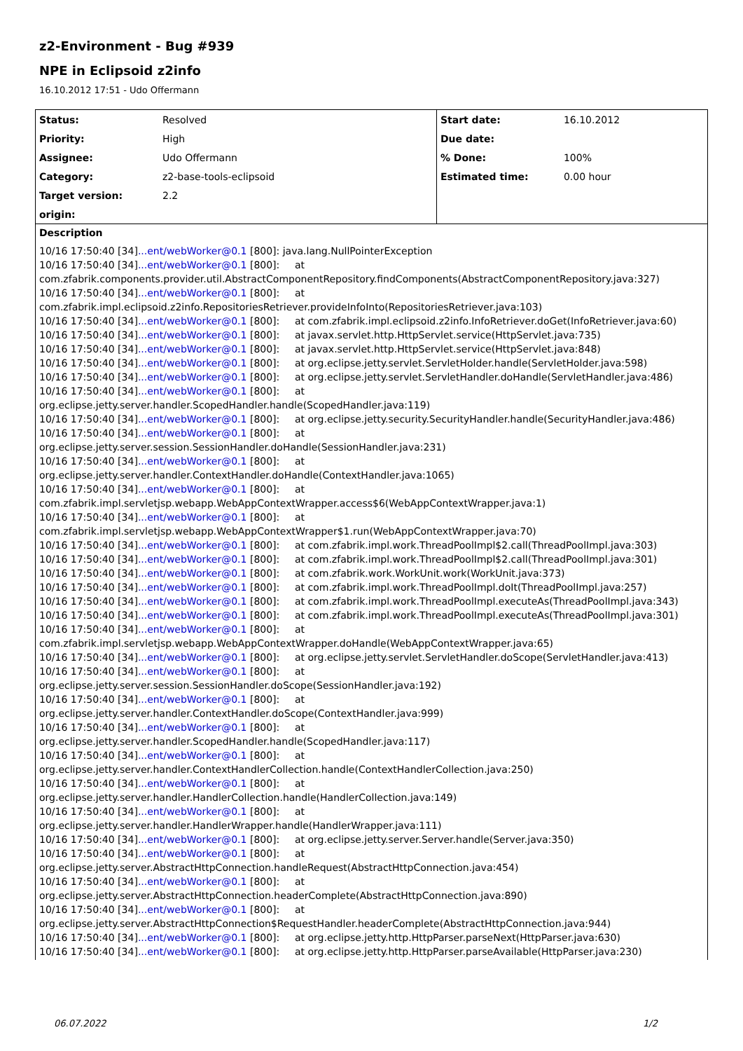z2-Environment - Bug #939
NPE in Eclipsoid z2info
16.10.2012 17:51 - Udo Offermann
| Status: | Resolved | Start date: | 16.10.2012 |
| Priority: | High | Due date: | |
| Assignee: | Udo Offermann | % Done: | 100% |
| Category: | z2-base-tools-eclipsoid | Estimated time: | 0.00 hour |
| Target version: | 2.2 | | |
| origin: | | | |
Description
10/16 17:50:40 [34]...ent/webWorker@0.1 [800]: java.lang.NullPointerException
10/16 17:50:40 [34]...ent/webWorker@0.1 [800]: at
com.zfabrik.components.provider.util.AbstractComponentRepository.findComponents(AbstractComponentRepository.java:327)
10/16 17:50:40 [34]...ent/webWorker@0.1 [800]: at
com.zfabrik.impl.eclipsoid.z2info.RepositoriesRetriever.provideInfoInto(RepositoriesRetriever.java:103)
10/16 17:50:40 [34]...ent/webWorker@0.1 [800]: at com.zfabrik.impl.eclipsoid.z2info.InfoRetriever.doGet(InfoRetriever.java:60)
10/16 17:50:40 [34]...ent/webWorker@0.1 [800]: at javax.servlet.http.HttpServlet.service(HttpServlet.java:735)
10/16 17:50:40 [34]...ent/webWorker@0.1 [800]: at javax.servlet.http.HttpServlet.service(HttpServlet.java:848)
10/16 17:50:40 [34]...ent/webWorker@0.1 [800]: at org.eclipse.jetty.servlet.ServletHolder.handle(ServletHolder.java:598)
10/16 17:50:40 [34]...ent/webWorker@0.1 [800]: at org.eclipse.jetty.servlet.ServletHandler.doHandle(ServletHandler.java:486)
10/16 17:50:40 [34]...ent/webWorker@0.1 [800]: at
org.eclipse.jetty.server.handler.ScopedHandler.handle(ScopedHandler.java:119)
10/16 17:50:40 [34]...ent/webWorker@0.1 [800]: at org.eclipse.jetty.security.SecurityHandler.handle(SecurityHandler.java:486)
10/16 17:50:40 [34]...ent/webWorker@0.1 [800]: at
org.eclipse.jetty.server.session.SessionHandler.doHandle(SessionHandler.java:231)
10/16 17:50:40 [34]...ent/webWorker@0.1 [800]: at
org.eclipse.jetty.server.handler.ContextHandler.doHandle(ContextHandler.java:1065)
10/16 17:50:40 [34]...ent/webWorker@0.1 [800]: at
com.zfabrik.impl.servletjsp.webapp.WebAppContextWrapper.access$6(WebAppContextWrapper.java:1)
10/16 17:50:40 [34]...ent/webWorker@0.1 [800]: at
com.zfabrik.impl.servletjsp.webapp.WebAppContextWrapper$1.run(WebAppContextWrapper.java:70)
10/16 17:50:40 [34]...ent/webWorker@0.1 [800]: at com.zfabrik.impl.work.ThreadPoolImpl$2.call(ThreadPoolImpl.java:303)
10/16 17:50:40 [34]...ent/webWorker@0.1 [800]: at com.zfabrik.impl.work.ThreadPoolImpl$2.call(ThreadPoolImpl.java:301)
10/16 17:50:40 [34]...ent/webWorker@0.1 [800]: at com.zfabrik.work.WorkUnit.work(WorkUnit.java:373)
10/16 17:50:40 [34]...ent/webWorker@0.1 [800]: at com.zfabrik.impl.work.ThreadPoolImpl.doIt(ThreadPoolImpl.java:257)
10/16 17:50:40 [34]...ent/webWorker@0.1 [800]: at com.zfabrik.impl.work.ThreadPoolImpl.executeAs(ThreadPoolImpl.java:343)
10/16 17:50:40 [34]...ent/webWorker@0.1 [800]: at com.zfabrik.impl.work.ThreadPoolImpl.executeAs(ThreadPoolImpl.java:301)
10/16 17:50:40 [34]...ent/webWorker@0.1 [800]: at
com.zfabrik.impl.servletjsp.webapp.WebAppContextWrapper.doHandle(WebAppContextWrapper.java:65)
10/16 17:50:40 [34]...ent/webWorker@0.1 [800]: at org.eclipse.jetty.servlet.ServletHandler.doScope(ServletHandler.java:413)
10/16 17:50:40 [34]...ent/webWorker@0.1 [800]: at
org.eclipse.jetty.server.session.SessionHandler.doScope(SessionHandler.java:192)
10/16 17:50:40 [34]...ent/webWorker@0.1 [800]: at
org.eclipse.jetty.server.handler.ContextHandler.doScope(ContextHandler.java:999)
10/16 17:50:40 [34]...ent/webWorker@0.1 [800]: at
org.eclipse.jetty.server.handler.ScopedHandler.handle(ScopedHandler.java:117)
10/16 17:50:40 [34]...ent/webWorker@0.1 [800]: at
org.eclipse.jetty.server.handler.ContextHandlerCollection.handle(ContextHandlerCollection.java:250)
10/16 17:50:40 [34]...ent/webWorker@0.1 [800]: at
org.eclipse.jetty.server.handler.HandlerCollection.handle(HandlerCollection.java:149)
10/16 17:50:40 [34]...ent/webWorker@0.1 [800]: at
org.eclipse.jetty.server.handler.HandlerWrapper.handle(HandlerWrapper.java:111)
10/16 17:50:40 [34]...ent/webWorker@0.1 [800]: at org.eclipse.jetty.server.Server.handle(Server.java:350)
10/16 17:50:40 [34]...ent/webWorker@0.1 [800]: at
org.eclipse.jetty.server.AbstractHttpConnection.handleRequest(AbstractHttpConnection.java:454)
10/16 17:50:40 [34]...ent/webWorker@0.1 [800]: at
org.eclipse.jetty.server.AbstractHttpConnection.headerComplete(AbstractHttpConnection.java:890)
10/16 17:50:40 [34]...ent/webWorker@0.1 [800]: at
org.eclipse.jetty.server.AbstractHttpConnection$RequestHandler.headerComplete(AbstractHttpConnection.java:944)
10/16 17:50:40 [34]...ent/webWorker@0.1 [800]: at org.eclipse.jetty.http.HttpParser.parseNext(HttpParser.java:630)
10/16 17:50:40 [34]...ent/webWorker@0.1 [800]: at org.eclipse.jetty.http.HttpParser.parseAvailable(HttpParser.java:230)
06.07.2022 1/2